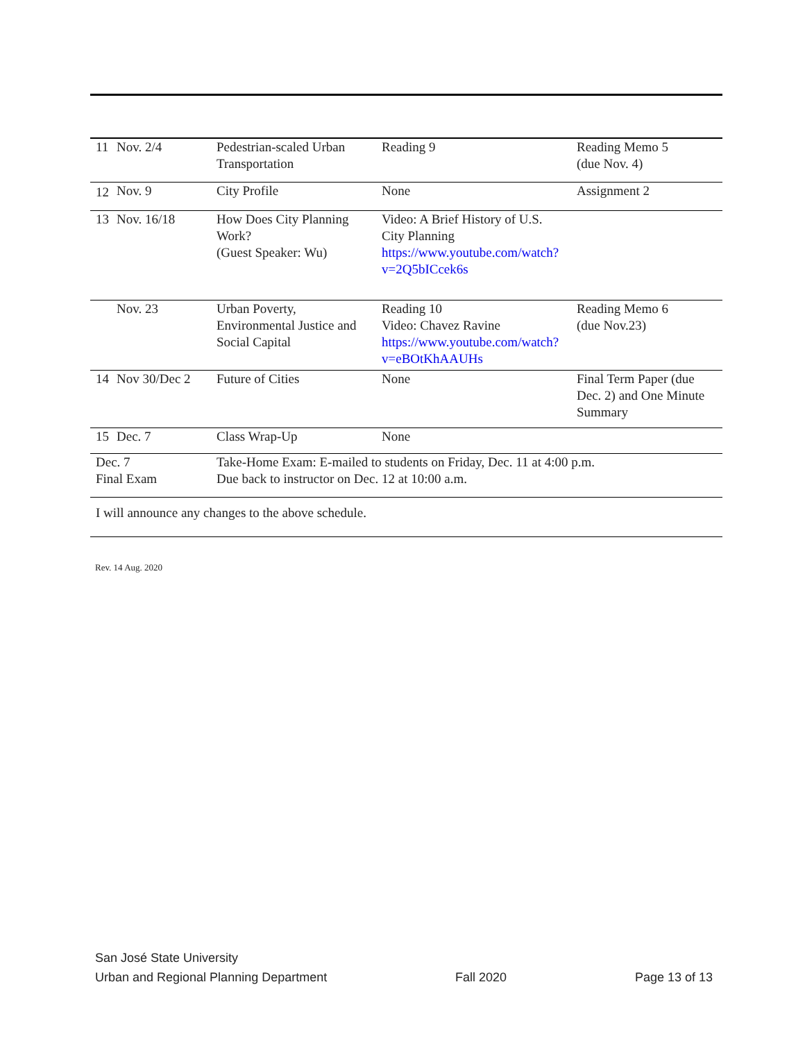| 11 | Nov. 2/4 | Pedestrian-scaled Urban Transportation | Reading 9 | Reading Memo 5 (due Nov. 4) |
| 12 | Nov. 9 | City Profile | None | Assignment 2 |
| 13 | Nov. 16/18 | How Does City Planning Work? (Guest Speaker: Wu) | Video: A Brief History of U.S. City Planning https://www.youtube.com/watch?v=2Q5bICcek6s | |
| | Nov. 23 | Urban Poverty, Environmental Justice and Social Capital | Reading 10 Video: Chavez Ravine https://www.youtube.com/watch?v=eBOtKhAAUHs | Reading Memo 6 (due Nov.23) |
| 14 | Nov 30/Dec 2 | Future of Cities | None | Final Term Paper (due Dec. 2) and One Minute Summary |
| 15 | Dec. 7 | Class Wrap-Up | None | |
| Dec. 7 Final Exam | | Take-Home Exam: E-mailed to students on Friday, Dec. 11 at 4:00 p.m. Due back to instructor on Dec. 12 at 10:00 a.m. | | |
| I will announce any changes to the above schedule. | | | | |
Rev. 14 Aug. 2020
San José State University
Urban and Regional Planning Department Fall 2020 Page 13 of 13